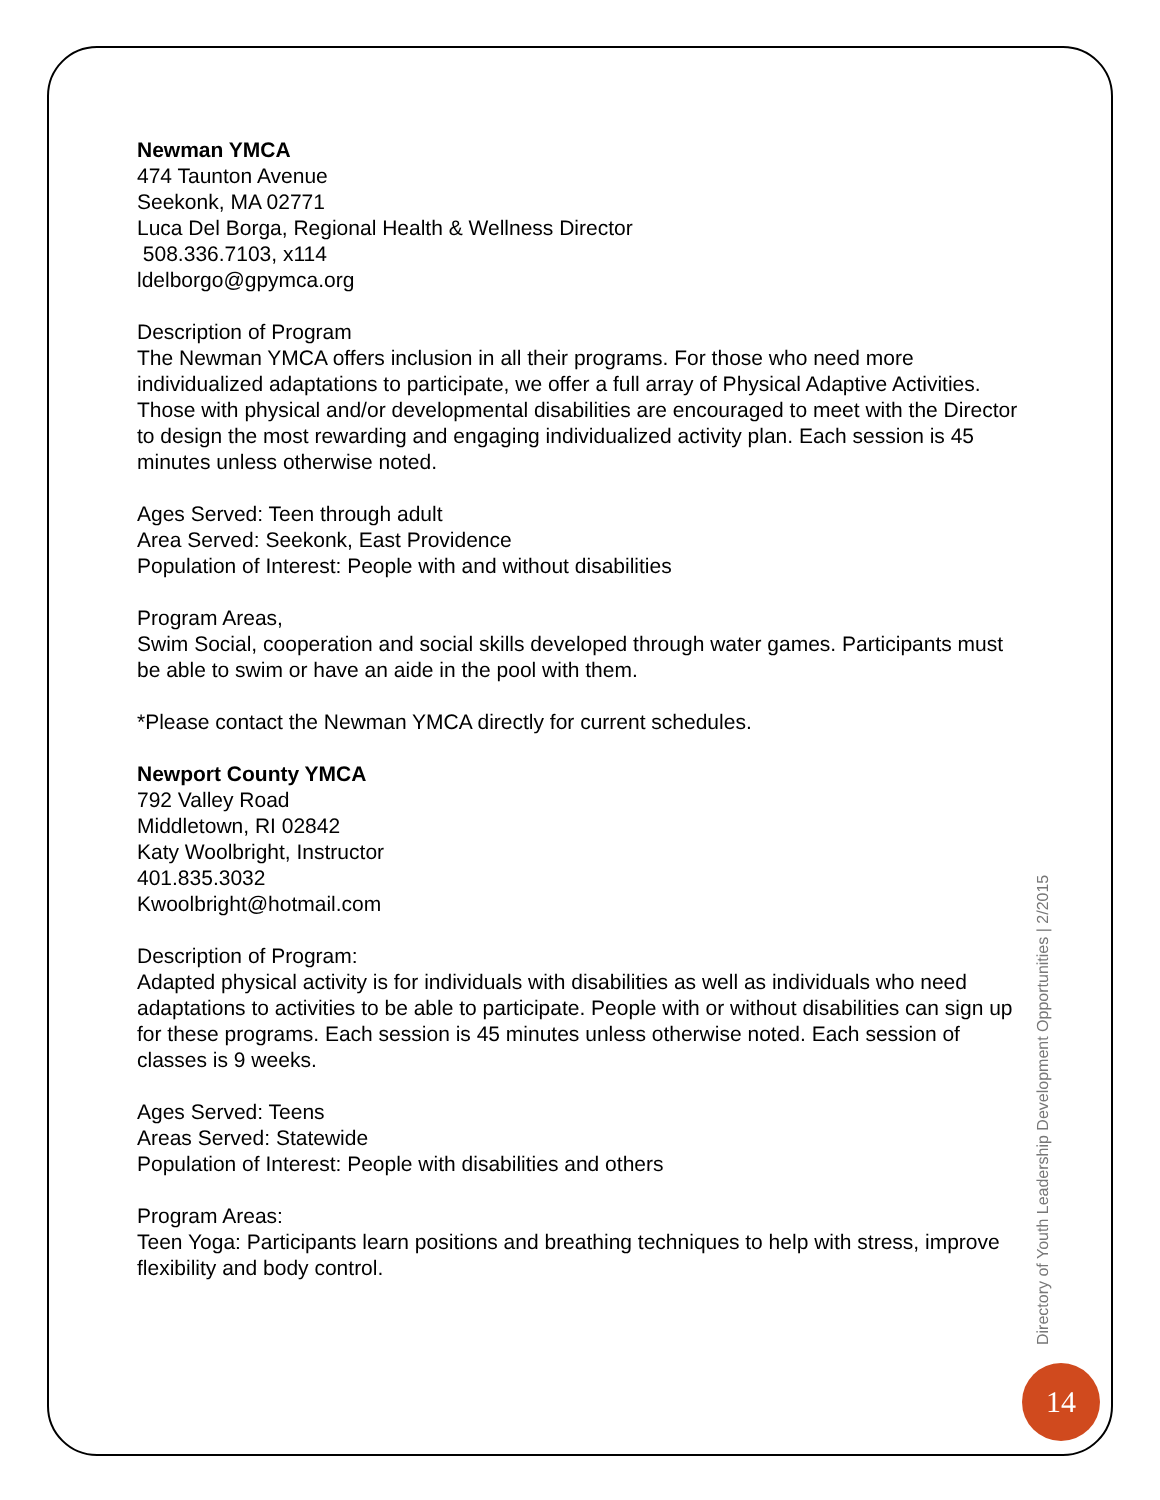Newman YMCA
474 Taunton Avenue
Seekonk, MA 02771
Luca Del Borga, Regional Health & Wellness Director
508.336.7103, x114
ldelborgo@gpymca.org
Description of Program
The Newman YMCA offers inclusion in all their programs. For those who need more individualized adaptations to participate, we offer a full array of Physical Adaptive Activities. Those with physical and/or developmental disabilities are encouraged to meet with the Director to design the most rewarding and engaging individualized activity plan. Each session is 45 minutes unless otherwise noted.
Ages Served: Teen through adult
Area Served: Seekonk, East Providence
Population of Interest: People with and without disabilities
Program Areas,
Swim Social, cooperation and social skills developed through water games. Participants must be able to swim or have an aide in the pool with them.
*Please contact the Newman YMCA directly for current schedules.
Newport County YMCA
792 Valley Road
Middletown, RI 02842
Katy Woolbright, Instructor
401.835.3032
Kwoolbright@hotmail.com
Description of Program:
Adapted physical activity is for individuals with disabilities as well as individuals who need adaptations to activities to be able to participate. People with or without disabilities can sign up for these programs. Each session is 45 minutes unless otherwise noted. Each session of classes is 9 weeks.
Ages Served: Teens
Areas Served: Statewide
Population of Interest: People with disabilities and others
Program Areas:
Teen Yoga: Participants learn positions and breathing techniques to help with stress, improve flexibility and body control.
Directory of Youth Leadership Development Opportunities | 2/2015
14